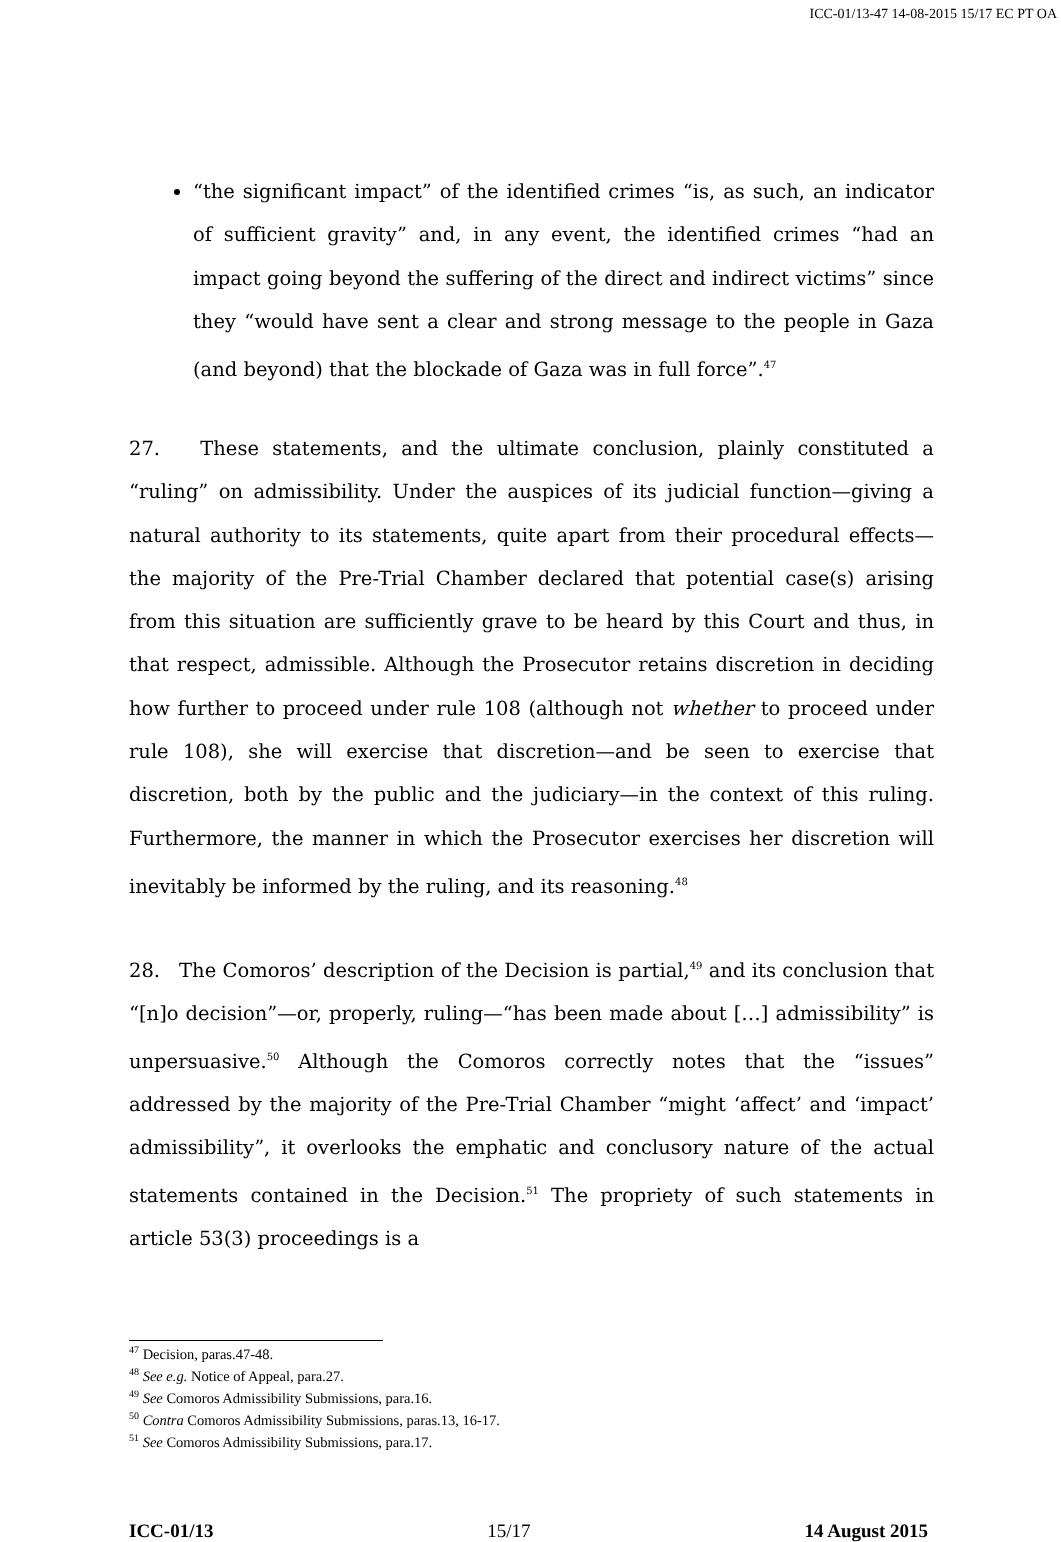ICC-01/13-47 14-08-2015 15/17 EC PT OA
“the significant impact” of the identified crimes “is, as such, an indicator of sufficient gravity” and, in any event, the identified crimes “had an impact going beyond the suffering of the direct and indirect victims” since they “would have sent a clear and strong message to the people in Gaza (and beyond) that the blockade of Gaza was in full force”.<sup>47</sup>
27. These statements, and the ultimate conclusion, plainly constituted a “ruling” on admissibility. Under the auspices of its judicial function—giving a natural authority to its statements, quite apart from their procedural effects—the majority of the Pre-Trial Chamber declared that potential case(s) arising from this situation are sufficiently grave to be heard by this Court and thus, in that respect, admissible. Although the Prosecutor retains discretion in deciding how further to proceed under rule 108 (although not whether to proceed under rule 108), she will exercise that discretion—and be seen to exercise that discretion, both by the public and the judiciary—in the context of this ruling. Furthermore, the manner in which the Prosecutor exercises her discretion will inevitably be informed by the ruling, and its reasoning.<sup>48</sup>
28. The Comoros’ description of the Decision is partial,<sup>49</sup> and its conclusion that “[n]o decision”—or, properly, ruling—“has been made about […] admissibility” is unpersuasive.<sup>50</sup> Although the Comoros correctly notes that the “issues” addressed by the majority of the Pre-Trial Chamber “might ‘affect’ and ‘impact’ admissibility”, it overlooks the emphatic and conclusory nature of the actual statements contained in the Decision.<sup>51</sup> The propriety of such statements in article 53(3) proceedings is a
<sup>47</sup> Decision, paras.47-48.
<sup>48</sup> See e.g. Notice of Appeal, para.27.
<sup>49</sup> See Comoros Admissibility Submissions, para.16.
<sup>50</sup> Contra Comoros Admissibility Submissions, paras.13, 16-17.
<sup>51</sup> See Comoros Admissibility Submissions, para.17.
ICC-01/13 15/17 14 August 2015